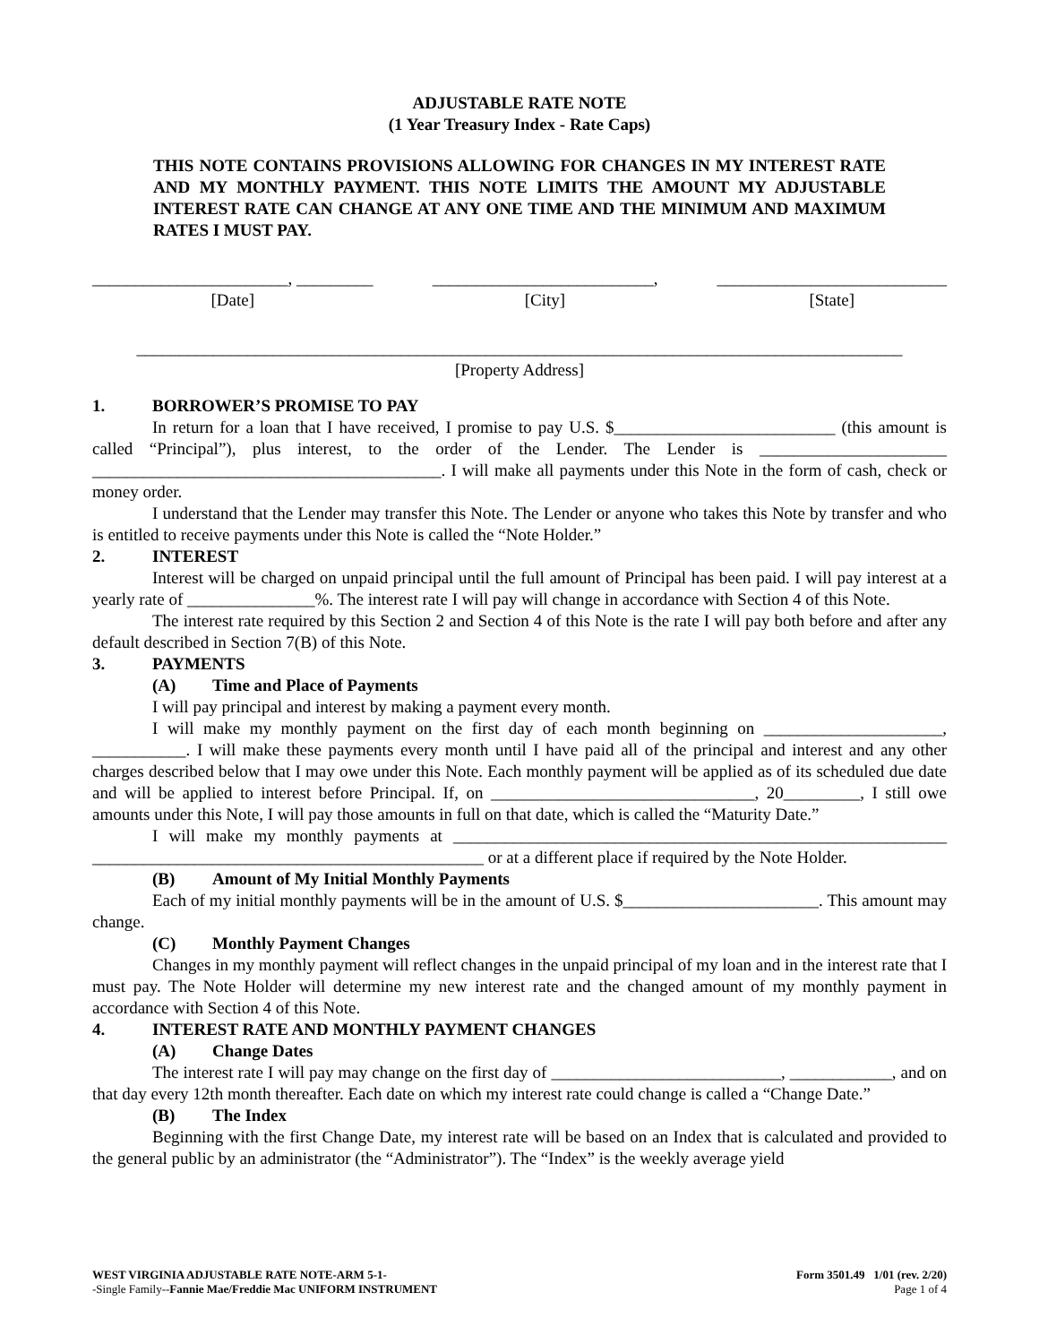ADJUSTABLE RATE NOTE
(1 Year Treasury Index - Rate Caps)
THIS NOTE CONTAINS PROVISIONS ALLOWING FOR CHANGES IN MY INTEREST RATE AND MY MONTHLY PAYMENT. THIS NOTE LIMITS THE AMOUNT MY ADJUSTABLE INTEREST RATE CAN CHANGE AT ANY ONE TIME AND THE MINIMUM AND MAXIMUM RATES I MUST PAY.
_______________________, _________
[Date]
__________________________,
[City]
___________________________
[State]
__________________________________________________________________________________________
[Property Address]
1. BORROWER’S PROMISE TO PAY
In return for a loan that I have received, I promise to pay U.S. $__________________________ (this amount is called “Principal”), plus interest, to the order of the Lender. The Lender is ______________________ _________________________________________. I will make all payments under this Note in the form of cash, check or money order.
I understand that the Lender may transfer this Note. The Lender or anyone who takes this Note by transfer and who is entitled to receive payments under this Note is called the “Note Holder.”
2. INTEREST
Interest will be charged on unpaid principal until the full amount of Principal has been paid. I will pay interest at a yearly rate of _______________%. The interest rate I will pay will change in accordance with Section 4 of this Note.
The interest rate required by this Section 2 and Section 4 of this Note is the rate I will pay both before and after any default described in Section 7(B) of this Note.
3. PAYMENTS
(A) Time and Place of Payments
I will pay principal and interest by making a payment every month.
I will make my monthly payment on the first day of each month beginning on _____________________, ___________. I will make these payments every month until I have paid all of the principal and interest and any other charges described below that I may owe under this Note. Each monthly payment will be applied as of its scheduled due date and will be applied to interest before Principal. If, on _______________________________, 20_________, I still owe amounts under this Note, I will pay those amounts in full on that date, which is called the “Maturity Date.”
I will make my monthly payments at __________________________________________________________ ______________________________________________ or at a different place if required by the Note Holder.
(B) Amount of My Initial Monthly Payments
Each of my initial monthly payments will be in the amount of U.S. $_______________________. This amount may change.
(C) Monthly Payment Changes
Changes in my monthly payment will reflect changes in the unpaid principal of my loan and in the interest rate that I must pay. The Note Holder will determine my new interest rate and the changed amount of my monthly payment in accordance with Section 4 of this Note.
4. INTEREST RATE AND MONTHLY PAYMENT CHANGES
(A) Change Dates
The interest rate I will pay may change on the first day of ___________________________, ____________, and on that day every 12th month thereafter. Each date on which my interest rate could change is called a “Change Date.”
(B) The Index
Beginning with the first Change Date, my interest rate will be based on an Index that is calculated and provided to the general public by an administrator (the “Administrator”). The “Index” is the weekly average yield
WEST VIRGINIA ADJUSTABLE RATE NOTE-ARM 5-1-
-Single Family--Fannie Mae/Freddie Mac UNIFORM INSTRUMENT
Form 3501.49 1/01 (rev. 2/20)
Page 1 of 4